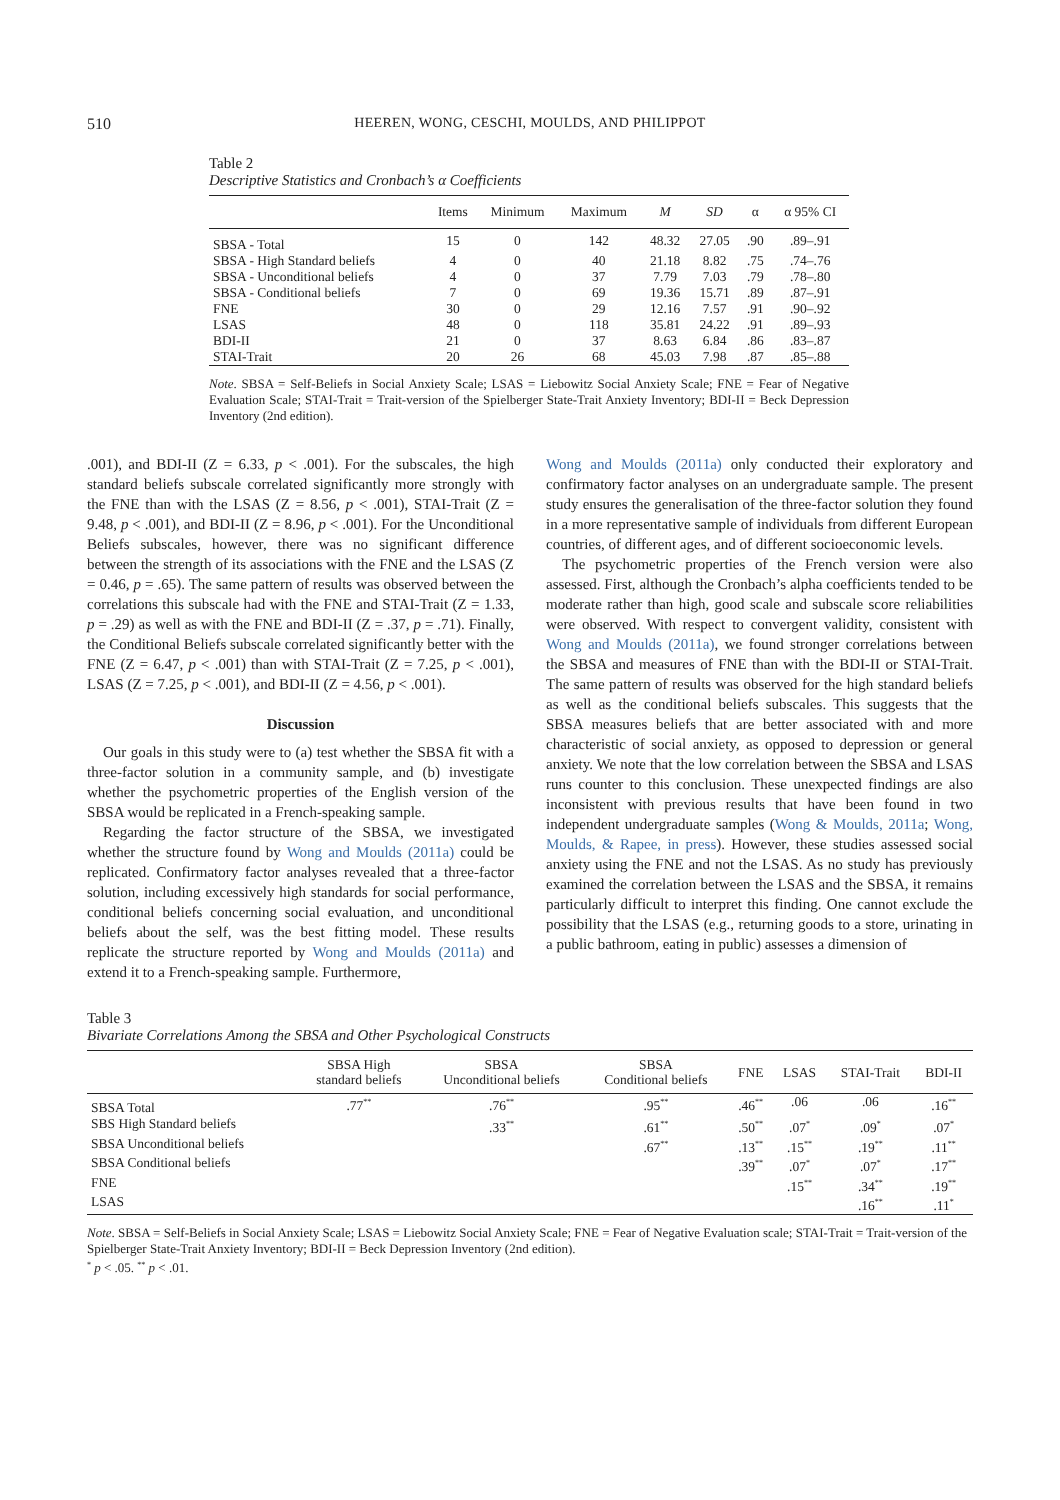510 HEEREN, WONG, CESCHI, MOULDS, AND PHILIPPOT
Table 2
Descriptive Statistics and Cronbach’s α Coefficients
| | Items | Minimum | Maximum | M | SD | α | α 95% CI |
| --- | --- | --- | --- | --- | --- | --- | --- |
| SBSA - Total | 15 | 0 | 142 | 48.32 | 27.05 | .90 | .89–.91 |
| SBSA - High Standard beliefs | 4 | 0 | 40 | 21.18 | 8.82 | .75 | .74–.76 |
| SBSA - Unconditional beliefs | 4 | 0 | 37 | 7.79 | 7.03 | .79 | .78–.80 |
| SBSA - Conditional beliefs | 7 | 0 | 69 | 19.36 | 15.71 | .89 | .87–.91 |
| FNE | 30 | 0 | 29 | 12.16 | 7.57 | .91 | .90–.92 |
| LSAS | 48 | 0 | 118 | 35.81 | 24.22 | .91 | .89–.93 |
| BDI-II | 21 | 0 | 37 | 8.63 | 6.84 | .86 | .83–.87 |
| STAI-Trait | 20 | 26 | 68 | 45.03 | 7.98 | .87 | .85–.88 |
Note. SBSA = Self-Beliefs in Social Anxiety Scale; LSAS = Liebowitz Social Anxiety Scale; FNE = Fear of Negative Evaluation Scale; STAI-Trait = Trait-version of the Spielberger State-Trait Anxiety Inventory; BDI-II = Beck Depression Inventory (2nd edition).
.001), and BDI-II (Z = 6.33, p < .001). For the subscales, the high standard beliefs subscale correlated significantly more strongly with the FNE than with the LSAS (Z = 8.56, p < .001), STAI-Trait (Z = 9.48, p < .001), and BDI-II (Z = 8.96, p < .001). For the Unconditional Beliefs subscales, however, there was no significant difference between the strength of its associations with the FNE and the LSAS (Z = 0.46, p = .65). The same pattern of results was observed between the correlations this subscale had with the FNE and STAI-Trait (Z = 1.33, p = .29) as well as with the FNE and BDI-II (Z = .37, p = .71). Finally, the Conditional Beliefs subscale correlated significantly better with the FNE (Z = 6.47, p < .001) than with STAI-Trait (Z = 7.25, p < .001), LSAS (Z = 7.25, p < .001), and BDI-II (Z = 4.56, p < .001).
Discussion
Our goals in this study were to (a) test whether the SBSA fit with a three-factor solution in a community sample, and (b) investigate whether the psychometric properties of the English version of the SBSA would be replicated in a French-speaking sample.
Regarding the factor structure of the SBSA, we investigated whether the structure found by Wong and Moulds (2011a) could be replicated. Confirmatory factor analyses revealed that a three-factor solution, including excessively high standards for social performance, conditional beliefs concerning social evaluation, and unconditional beliefs about the self, was the best fitting model. These results replicate the structure reported by Wong and Moulds (2011a) and extend it to a French-speaking sample. Furthermore,
Wong and Moulds (2011a) only conducted their exploratory and confirmatory factor analyses on an undergraduate sample. The present study ensures the generalisation of the three-factor solution they found in a more representative sample of individuals from different European countries, of different ages, and of different socioeconomic levels.
The psychometric properties of the French version were also assessed. First, although the Cronbach’s alpha coefficients tended to be moderate rather than high, good scale and subscale score reliabilities were observed. With respect to convergent validity, consistent with Wong and Moulds (2011a), we found stronger correlations between the SBSA and measures of FNE than with the BDI-II or STAI-Trait. The same pattern of results was observed for the high standard beliefs as well as the conditional beliefs subscales. This suggests that the SBSA measures beliefs that are better associated with and more characteristic of social anxiety, as opposed to depression or general anxiety. We note that the low correlation between the SBSA and LSAS runs counter to this conclusion. These unexpected findings are also inconsistent with previous results that have been found in two independent undergraduate samples (Wong & Moulds, 2011a; Wong, Moulds, & Rapee, in press). However, these studies assessed social anxiety using the FNE and not the LSAS. As no study has previously examined the correlation between the LSAS and the SBSA, it remains particularly difficult to interpret this finding. One cannot exclude the possibility that the LSAS (e.g., returning goods to a store, urinating in a public bathroom, eating in public) assesses a dimension of
Table 3
Bivariate Correlations Among the SBSA and Other Psychological Constructs
| | SBSA High standard beliefs | SBSA Unconditional beliefs | SBSA Conditional beliefs | FNE | LSAS | STAI-Trait | BDI-II |
| --- | --- | --- | --- | --- | --- | --- | --- |
| SBSA Total | .77<sup>**</sup> | .76<sup>**</sup> | .95<sup>**</sup> | .46<sup>**</sup> | .06 | .06 | .16<sup>**</sup> |
| SBS High Standard beliefs | | .33<sup>**</sup> | .61<sup>**</sup> | .50<sup>**</sup> | .07<sup>*</sup> | .09<sup>*</sup> | .07<sup>*</sup> |
| SBSA Unconditional beliefs | | | .67<sup>**</sup> | .13<sup>**</sup> | .15<sup>**</sup> | .19<sup>**</sup> | .11<sup>**</sup> |
| SBSA Conditional beliefs | | | | .39<sup>**</sup> | .07<sup>*</sup> | .07<sup>*</sup> | .17<sup>**</sup> |
| FNE | | | | | .15<sup>**</sup> | .34<sup>**</sup> | .19<sup>**</sup> |
| LSAS | | | | | | .16<sup>**</sup> | .11<sup>*</sup> |
Note. SBSA = Self-Beliefs in Social Anxiety Scale; LSAS = Liebowitz Social Anxiety Scale; FNE = Fear of Negative Evaluation scale; STAI-Trait = Trait-version of the Spielberger State-Trait Anxiety Inventory; BDI-II = Beck Depression Inventory (2nd edition).
<sup>*</sup> p < .05. <sup>**</sup> p < .01.